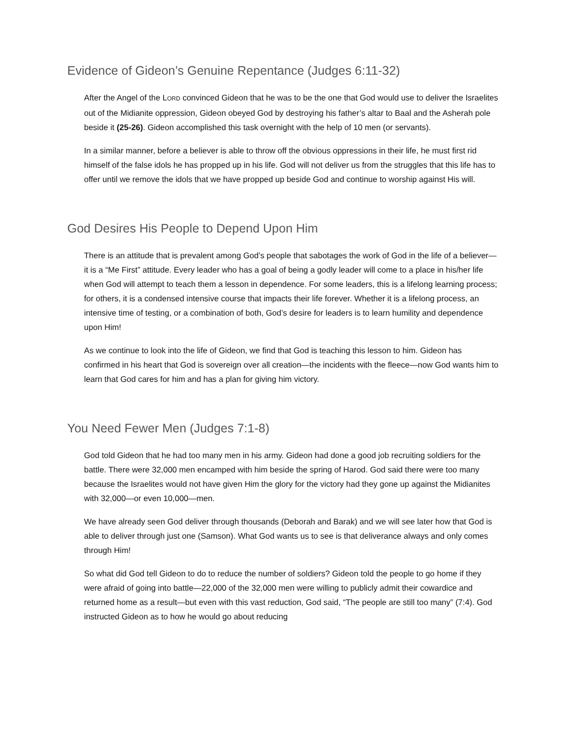Evidence of Gideon’s Genuine Repentance (Judges 6:11-32)
After the Angel of the LORD convinced Gideon that he was to be the one that God would use to deliver the Israelites out of the Midianite oppression, Gideon obeyed God by destroying his father’s altar to Baal and the Asherah pole beside it (25-26). Gideon accomplished this task overnight with the help of 10 men (or servants).
In a similar manner, before a believer is able to throw off the obvious oppressions in their life, he must first rid himself of the false idols he has propped up in his life. God will not deliver us from the struggles that this life has to offer until we remove the idols that we have propped up beside God and continue to worship against His will.
God Desires His People to Depend Upon Him
There is an attitude that is prevalent among God’s people that sabotages the work of God in the life of a believer—it is a “Me First” attitude. Every leader who has a goal of being a godly leader will come to a place in his/her life when God will attempt to teach them a lesson in dependence. For some leaders, this is a lifelong learning process; for others, it is a condensed intensive course that impacts their life forever. Whether it is a lifelong process, an intensive time of testing, or a combination of both, God’s desire for leaders is to learn humility and dependence upon Him!
As we continue to look into the life of Gideon, we find that God is teaching this lesson to him. Gideon has confirmed in his heart that God is sovereign over all creation—the incidents with the fleece—now God wants him to learn that God cares for him and has a plan for giving him victory.
You Need Fewer Men (Judges 7:1-8)
God told Gideon that he had too many men in his army. Gideon had done a good job recruiting soldiers for the battle. There were 32,000 men encamped with him beside the spring of Harod. God said there were too many because the Israelites would not have given Him the glory for the victory had they gone up against the Midianites with 32,000—or even 10,000—men.
We have already seen God deliver through thousands (Deborah and Barak) and we will see later how that God is able to deliver through just one (Samson). What God wants us to see is that deliverance always and only comes through Him!
So what did God tell Gideon to do to reduce the number of soldiers? Gideon told the people to go home if they were afraid of going into battle—22,000 of the 32,000 men were willing to publicly admit their cowardice and returned home as a result—but even with this vast reduction, God said, “The people are still too many” (7:4). God instructed Gideon as to how he would go about reducing